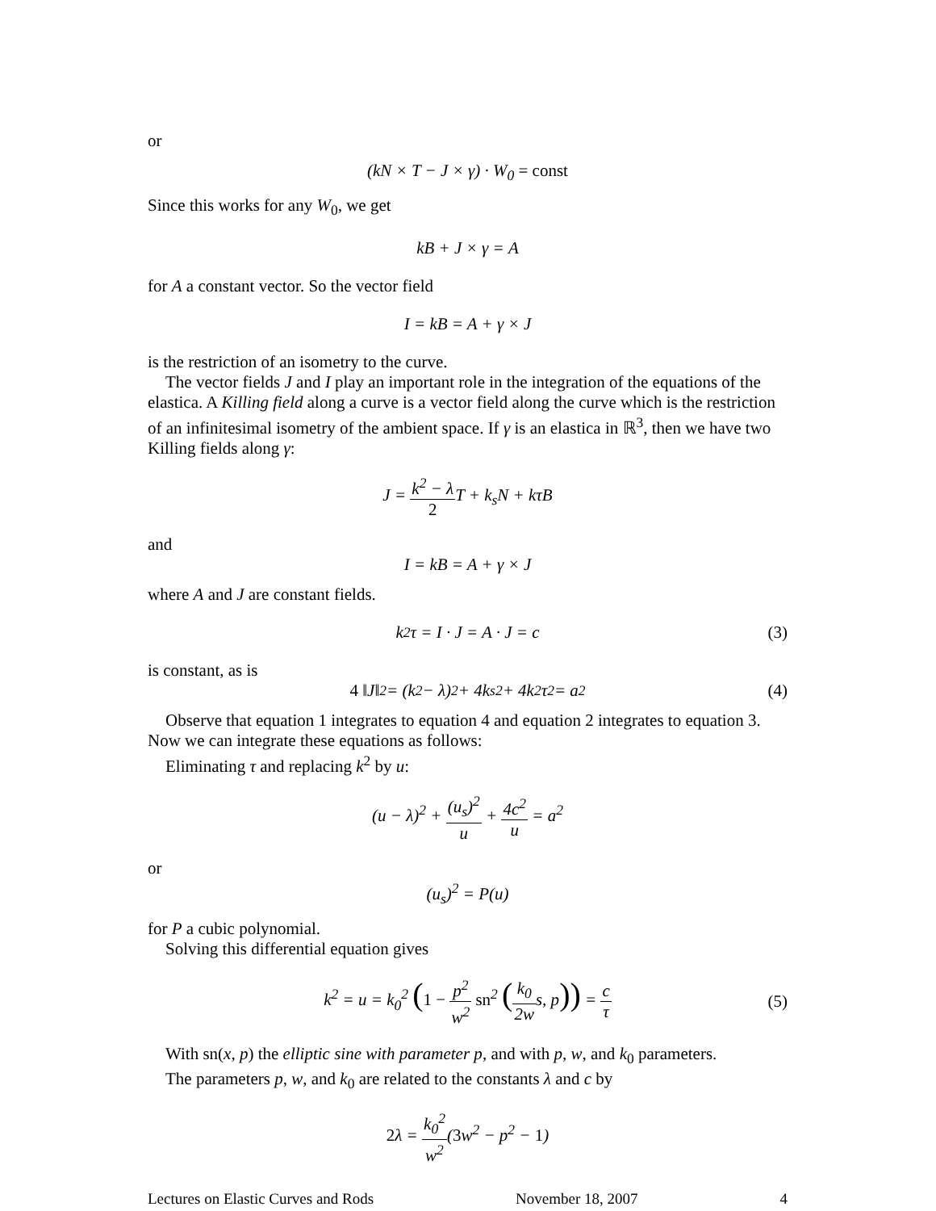or
(kN × T − J × γ) · W<sub>0</sub> = const
Since this works for any W<sub>0</sub>, we get
kB + J × γ = A
for A a constant vector. So the vector field
I = kB = A + γ × J
is the restriction of an isometry to the curve.
The vector fields J and I play an important role in the integration of the equations of the elastica. A Killing field along a curve is a vector field along the curve which is the restriction of an infinitesimal isometry of the ambient space. If γ is an elastica in ℝ<sup>3</sup>, then we have two Killing fields along γ:
J = k<sup>2</sup> − λ 2 T + k<sub>s</sub>N + kτB
and
I = kB = A + γ × J
where A and J are constant fields.
k<sup>2</sup>τ = I · J = A · J = c (3)
is constant, as is
4 ‖J‖<sup>2</sup> = (k<sup>2</sup> − λ)<sup>2</sup> + 4k<sub>s</sub><sup>2</sup> + 4k<sup>2</sup>τ<sup>2</sup> = a<sup>2</sup> (4)
Observe that equation 1 integrates to equation 4 and equation 2 integrates to equation 3. Now we can integrate these equations as follows:
Eliminating τ and replacing k<sup>2</sup> by u:
(u − λ)<sup>2</sup> + (u<sub>s</sub>)<sup>2</sup> u + 4c<sup>2</sup> u = a<sup>2</sup>
or
(u<sub>s</sub>)<sup>2</sup> = P(u)
for P a cubic polynomial.
Solving this differential equation gives
k<sup>2</sup> = u = k<sub>0</sub><sup>2</sup> (1 − p<sup>2</sup> w<sup>2</sup> sn<sup>2</sup> (k<sub>0</sub> 2ws, p)) = c τ (5)
With sn(x, p) the elliptic sine with parameter p, and with p, w, and k<sub>0</sub> parameters.
The parameters p, w, and k<sub>0</sub> are related to the constants λ and c by
2λ = k<sub>0</sub><sup>2</sup> w<sup>2</sup>(3w<sup>2</sup> − p<sup>2</sup> − 1)
Lectures on Elastic Curves and Rods November 18, 2007 4